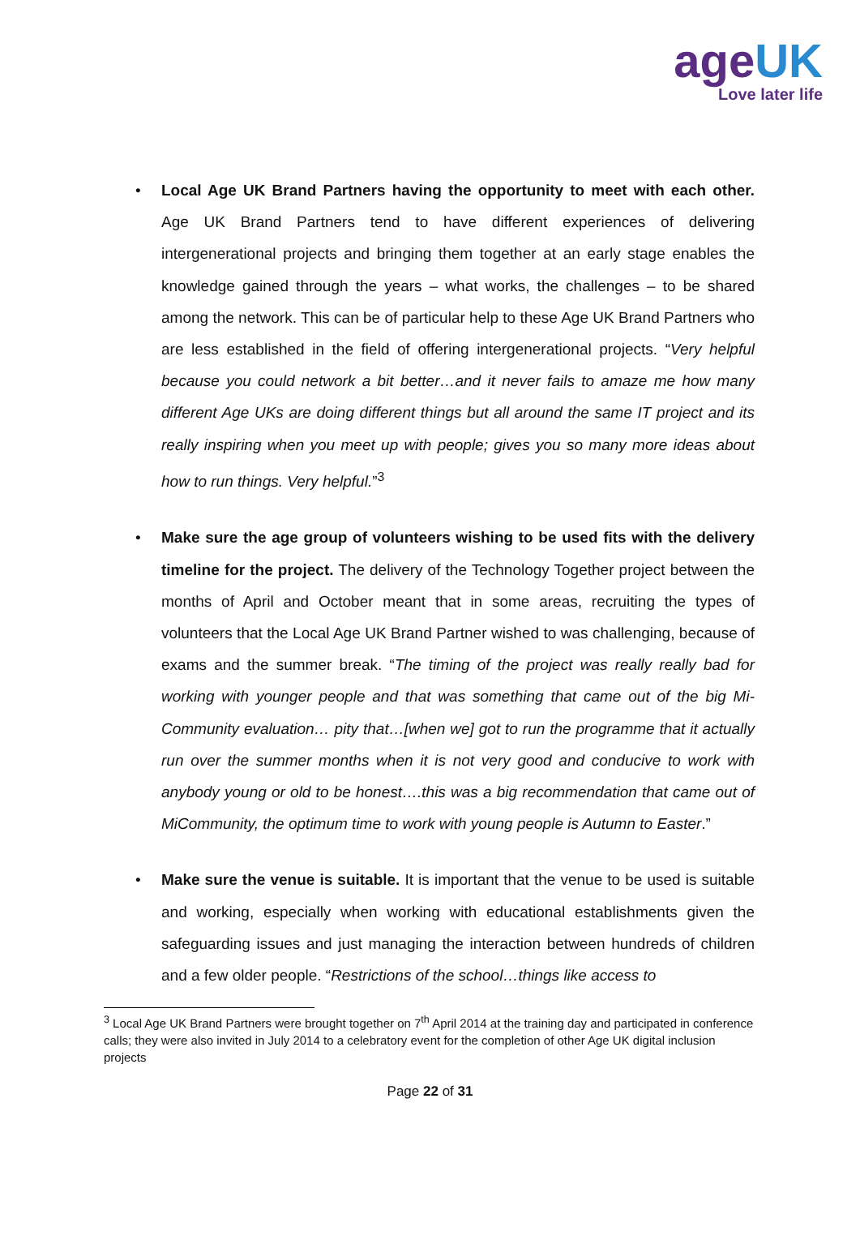ageUK
Love later life
• Local Age UK Brand Partners having the opportunity to meet with each other. Age UK Brand Partners tend to have different experiences of delivering intergenerational projects and bringing them together at an early stage enables the knowledge gained through the years – what works, the challenges – to be shared among the network. This can be of particular help to these Age UK Brand Partners who are less established in the field of offering intergenerational projects. “Very helpful because you could network a bit better…and it never fails to amaze me how many different Age UKs are doing different things but all around the same IT project and its really inspiring when you meet up with people; gives you so many more ideas about how to run things. Very helpful.”<sup>3</sup>
• Make sure the age group of volunteers wishing to be used fits with the delivery timeline for the project. The delivery of the Technology Together project between the months of April and October meant that in some areas, recruiting the types of volunteers that the Local Age UK Brand Partner wished to was challenging, because of exams and the summer break. “The timing of the project was really really bad for working with younger people and that was something that came out of the big Mi-Community evaluation… pity that…[when we] got to run the programme that it actually run over the summer months when it is not very good and conducive to work with anybody young or old to be honest….this was a big recommendation that came out of MiCommunity, the optimum time to work with young people is Autumn to Easter.”
• Make sure the venue is suitable. It is important that the venue to be used is suitable and working, especially when working with educational establishments given the safeguarding issues and just managing the interaction between hundreds of children and a few older people. “Restrictions of the school…things like access to
<sup>3</sup> Local Age UK Brand Partners were brought together on 7<sup>th</sup> April 2014 at the training day and participated in conference calls; they were also invited in July 2014 to a celebratory event for the completion of other Age UK digital inclusion projects
Page 22 of 31